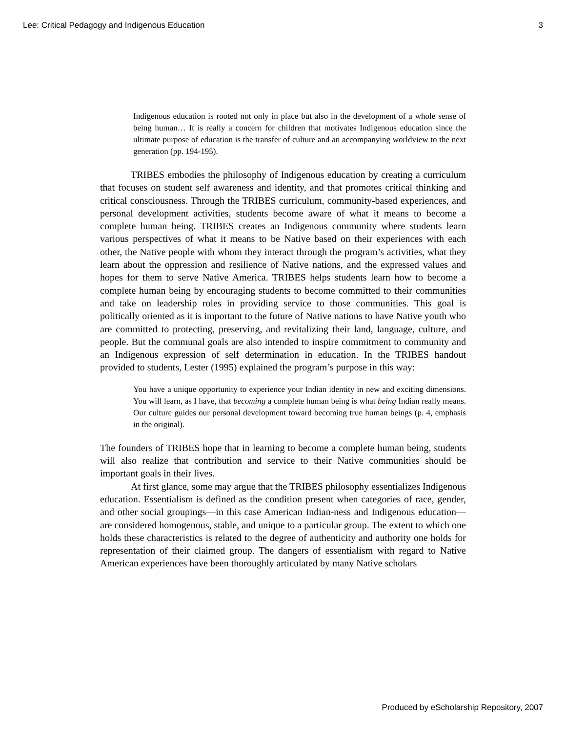Lee: Critical Pedagogy and Indigenous Education 3
Indigenous education is rooted not only in place but also in the development of a whole sense of being human… It is really a concern for children that motivates Indigenous education since the ultimate purpose of education is the transfer of culture and an accompanying worldview to the next generation (pp. 194-195).
TRIBES embodies the philosophy of Indigenous education by creating a curriculum that focuses on student self awareness and identity, and that promotes critical thinking and critical consciousness. Through the TRIBES curriculum, community-based experiences, and personal development activities, students become aware of what it means to become a complete human being. TRIBES creates an Indigenous community where students learn various perspectives of what it means to be Native based on their experiences with each other, the Native people with whom they interact through the program’s activities, what they learn about the oppression and resilience of Native nations, and the expressed values and hopes for them to serve Native America. TRIBES helps students learn how to become a complete human being by encouraging students to become committed to their communities and take on leadership roles in providing service to those communities. This goal is politically oriented as it is important to the future of Native nations to have Native youth who are committed to protecting, preserving, and revitalizing their land, language, culture, and people. But the communal goals are also intended to inspire commitment to community and an Indigenous expression of self determination in education. In the TRIBES handout provided to students, Lester (1995) explained the program’s purpose in this way:
You have a unique opportunity to experience your Indian identity in new and exciting dimensions. You will learn, as I have, that becoming a complete human being is what being Indian really means. Our culture guides our personal development toward becoming true human beings (p. 4, emphasis in the original).
The founders of TRIBES hope that in learning to become a complete human being, students will also realize that contribution and service to their Native communities should be important goals in their lives.
At first glance, some may argue that the TRIBES philosophy essentializes Indigenous education. Essentialism is defined as the condition present when categories of race, gender, and other social groupings—in this case American Indian-ness and Indigenous education—are considered homogenous, stable, and unique to a particular group. The extent to which one holds these characteristics is related to the degree of authenticity and authority one holds for representation of their claimed group. The dangers of essentialism with regard to Native American experiences have been thoroughly articulated by many Native scholars
Produced by eScholarship Repository, 2007